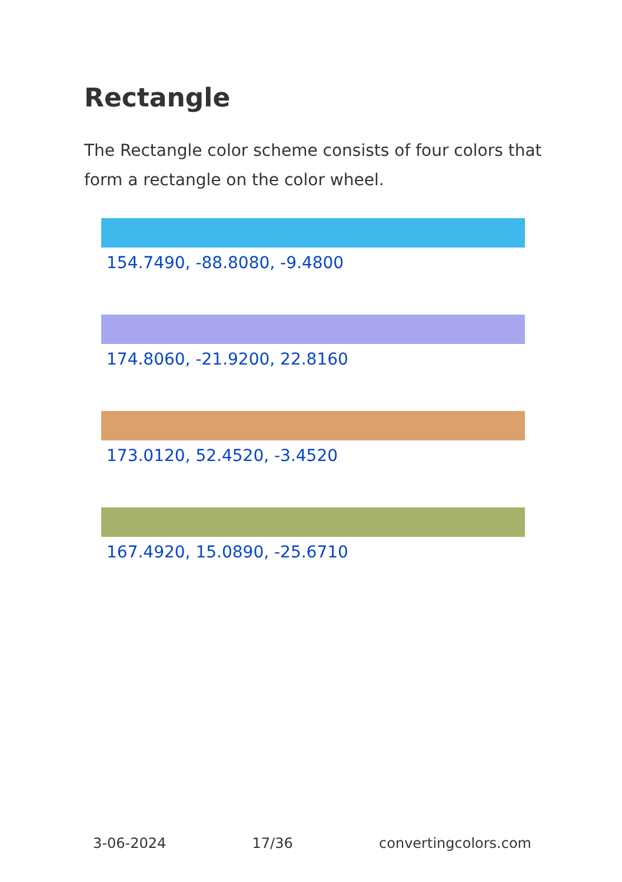Rectangle
The Rectangle color scheme consists of four colors that form a rectangle on the color wheel.
154.7490, -88.8080, -9.4800
174.8060, -21.9200, 22.8160
173.0120, 52.4520, -3.4520
167.4920, 15.0890, -25.6710
3-06-2024 17/36 convertingcolors.com